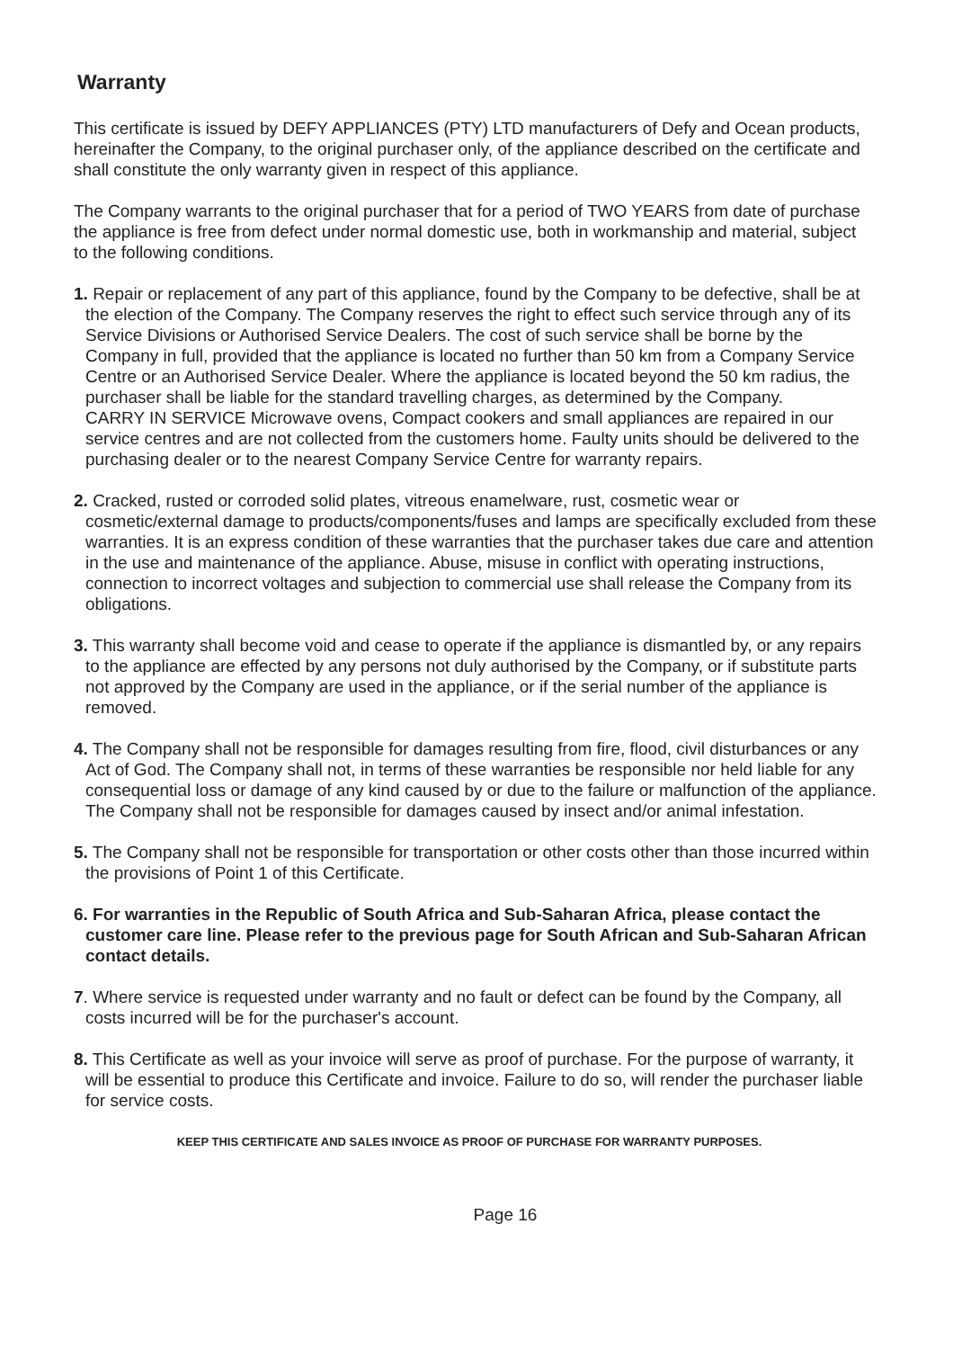Warranty
This certificate is issued by DEFY APPLIANCES (PTY) LTD manufacturers of Defy and Ocean products, hereinafter the Company, to the original purchaser only, of the appliance described on the certificate and shall constitute the only warranty given in respect of this appliance.
The Company warrants to the original purchaser that for a period of TWO YEARS from date of purchase the appliance is free from defect under normal domestic use, both in workmanship and material, subject to the following conditions.
1. Repair or replacement of any part of this appliance, found by the Company to be defective, shall be at the election of the Company. The Company reserves the right to effect such service through any of its Service Divisions or Authorised Service Dealers. The cost of such service shall be borne by the Company in full, provided that the appliance is located no further than 50 km from a Company Service Centre or an Authorised Service Dealer. Where the appliance is located beyond the 50 km radius, the purchaser shall be liable for the standard travelling charges, as determined by the Company.
CARRY IN SERVICE Microwave ovens, Compact cookers and small appliances are repaired in our service centres and are not collected from the customers home. Faulty units should be delivered to the purchasing dealer or to the nearest Company Service Centre for warranty repairs.
2. Cracked, rusted or corroded solid plates, vitreous enamelware, rust, cosmetic wear or cosmetic/external damage to products/components/fuses and lamps are specifically excluded from these warranties. It is an express condition of these warranties that the purchaser takes due care and attention in the use and maintenance of the appliance. Abuse, misuse in conflict with operating instructions, connection to incorrect voltages and subjection to commercial use shall release the Company from its obligations.
3. This warranty shall become void and cease to operate if the appliance is dismantled by, or any repairs to the appliance are effected by any persons not duly authorised by the Company, or if substitute parts not approved by the Company are used in the appliance, or if the serial number of the appliance is removed.
4. The Company shall not be responsible for damages resulting from fire, flood, civil disturbances or any Act of God. The Company shall not, in terms of these warranties be responsible nor held liable for any consequential loss or damage of any kind caused by or due to the failure or malfunction of the appliance. The Company shall not be responsible for damages caused by insect and/or animal infestation.
5. The Company shall not be responsible for transportation or other costs other than those incurred within the provisions of Point 1 of this Certificate.
6. For warranties in the Republic of South Africa and Sub-Saharan Africa, please contact the customer care line. Please refer to the previous page for South African and Sub-Saharan African contact details.
7. Where service is requested under warranty and no fault or defect can be found by the Company, all costs incurred will be for the purchaser's account.
8. This Certificate as well as your invoice will serve as proof of purchase. For the purpose of warranty, it will be essential to produce this Certificate and invoice. Failure to do so, will render the purchaser liable for service costs.
KEEP THIS CERTIFICATE AND SALES INVOICE AS PROOF OF PURCHASE FOR WARRANTY PURPOSES.
Page 16